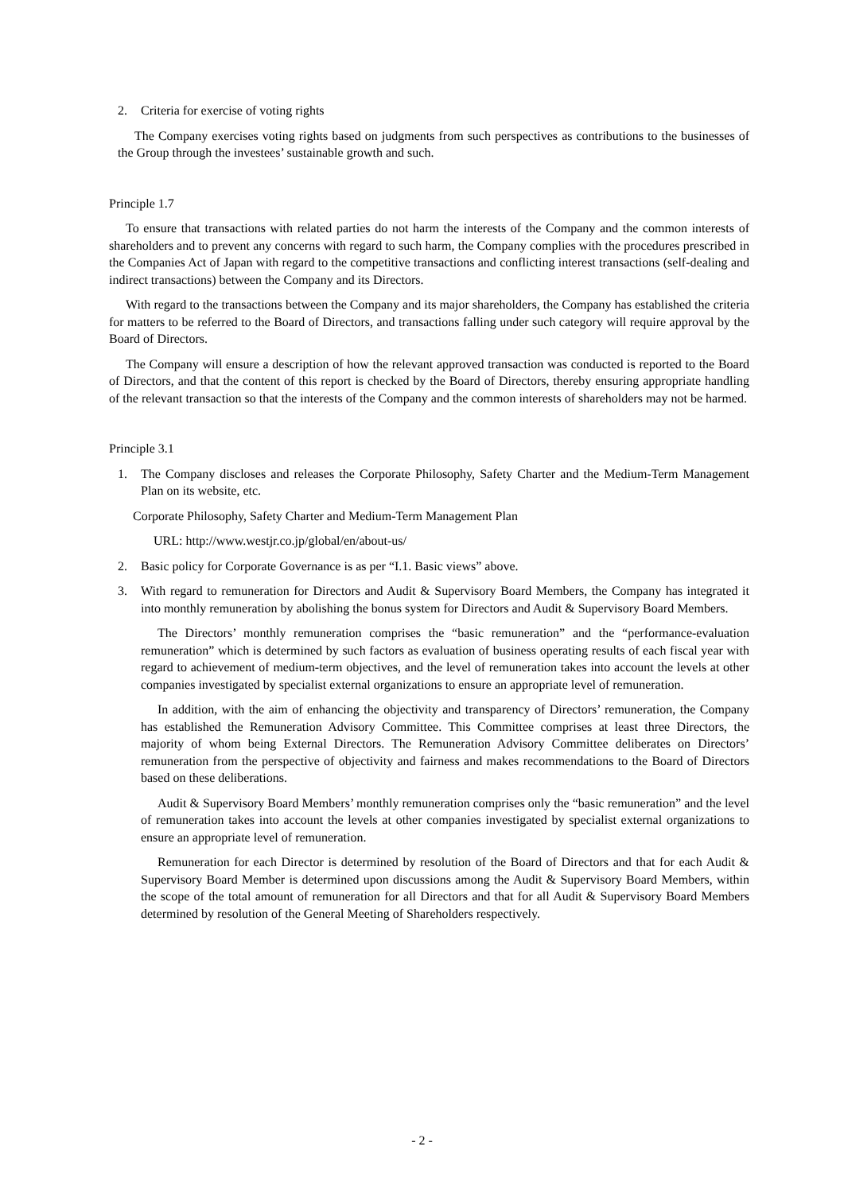2. Criteria for exercise of voting rights
The Company exercises voting rights based on judgments from such perspectives as contributions to the businesses of the Group through the investees’ sustainable growth and such.
Principle 1.7
To ensure that transactions with related parties do not harm the interests of the Company and the common interests of shareholders and to prevent any concerns with regard to such harm, the Company complies with the procedures prescribed in the Companies Act of Japan with regard to the competitive transactions and conflicting interest transactions (self-dealing and indirect transactions) between the Company and its Directors.
With regard to the transactions between the Company and its major shareholders, the Company has established the criteria for matters to be referred to the Board of Directors, and transactions falling under such category will require approval by the Board of Directors.
The Company will ensure a description of how the relevant approved transaction was conducted is reported to the Board of Directors, and that the content of this report is checked by the Board of Directors, thereby ensuring appropriate handling of the relevant transaction so that the interests of the Company and the common interests of shareholders may not be harmed.
Principle 3.1
1. The Company discloses and releases the Corporate Philosophy, Safety Charter and the Medium-Term Management Plan on its website, etc.
Corporate Philosophy, Safety Charter and Medium-Term Management Plan
URL: http://www.westjr.co.jp/global/en/about-us/
2. Basic policy for Corporate Governance is as per “I.1. Basic views” above.
3. With regard to remuneration for Directors and Audit & Supervisory Board Members, the Company has integrated it into monthly remuneration by abolishing the bonus system for Directors and Audit & Supervisory Board Members.
The Directors’ monthly remuneration comprises the “basic remuneration” and the “performance-evaluation remuneration” which is determined by such factors as evaluation of business operating results of each fiscal year with regard to achievement of medium-term objectives, and the level of remuneration takes into account the levels at other companies investigated by specialist external organizations to ensure an appropriate level of remuneration.
In addition, with the aim of enhancing the objectivity and transparency of Directors’ remuneration, the Company has established the Remuneration Advisory Committee. This Committee comprises at least three Directors, the majority of whom being External Directors. The Remuneration Advisory Committee deliberates on Directors’ remuneration from the perspective of objectivity and fairness and makes recommendations to the Board of Directors based on these deliberations.
Audit & Supervisory Board Members’ monthly remuneration comprises only the “basic remuneration” and the level of remuneration takes into account the levels at other companies investigated by specialist external organizations to ensure an appropriate level of remuneration.
Remuneration for each Director is determined by resolution of the Board of Directors and that for each Audit & Supervisory Board Member is determined upon discussions among the Audit & Supervisory Board Members, within the scope of the total amount of remuneration for all Directors and that for all Audit & Supervisory Board Members determined by resolution of the General Meeting of Shareholders respectively.
- 2 -